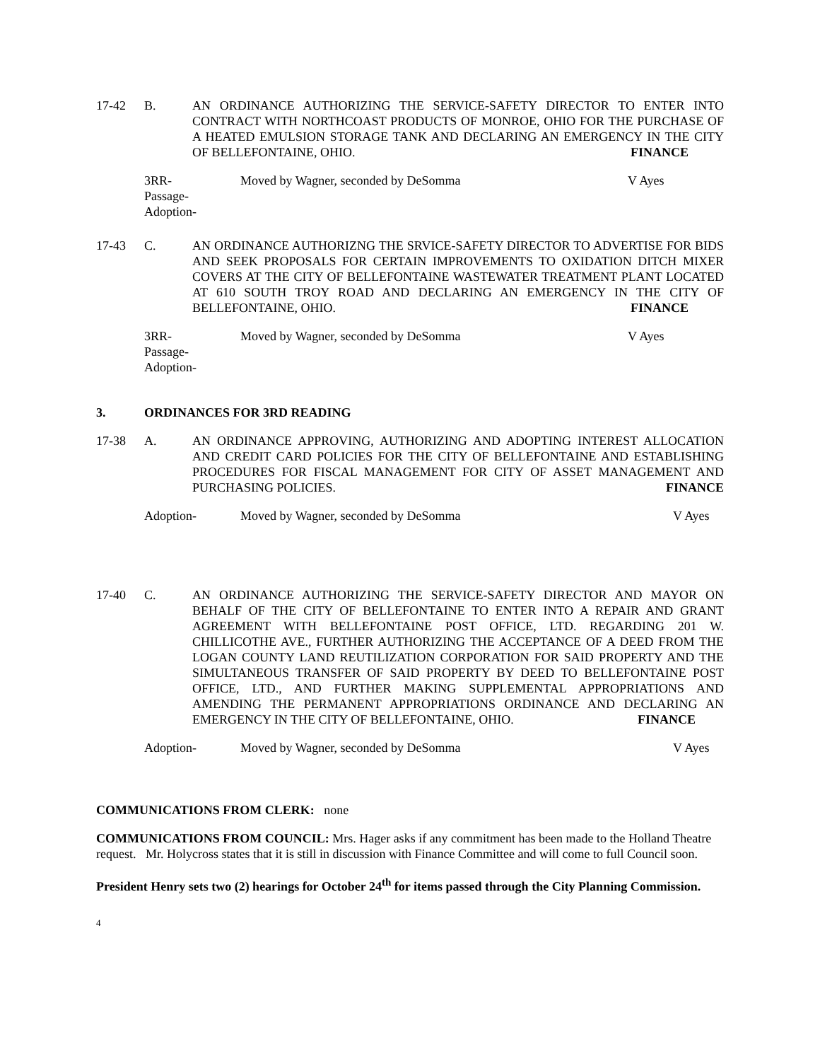17-42 B. AN ORDINANCE AUTHORIZING THE SERVICE-SAFETY DIRECTOR TO ENTER INTO CONTRACT WITH NORTHCOAST PRODUCTS OF MONROE, OHIO FOR THE PURCHASE OF A HEATED EMULSION STORAGE TANK AND DECLARING AN EMERGENCY IN THE CITY OF BELLEFONTAINE, OHIO. FINANCE
3RR-
Passage-
Adoption-
Moved by Wagner, seconded by DeSomma V Ayes
17-43 C. AN ORDINANCE AUTHORIZNG THE SRVICE-SAFETY DIRECTOR TO ADVERTISE FOR BIDS AND SEEK PROPOSALS FOR CERTAIN IMPROVEMENTS TO OXIDATION DITCH MIXER COVERS AT THE CITY OF BELLEFONTAINE WASTEWATER TREATMENT PLANT LOCATED AT 610 SOUTH TROY ROAD AND DECLARING AN EMERGENCY IN THE CITY OF BELLEFONTAINE, OHIO. FINANCE
3RR-
Passage-
Adoption-
Moved by Wagner, seconded by DeSomma V Ayes
3. ORDINANCES FOR 3RD READING
17-38 A. AN ORDINANCE APPROVING, AUTHORIZING AND ADOPTING INTEREST ALLOCATION AND CREDIT CARD POLICIES FOR THE CITY OF BELLEFONTAINE AND ESTABLISHING PROCEDURES FOR FISCAL MANAGEMENT FOR CITY OF ASSET MANAGEMENT AND PURCHASING POLICIES. FINANCE
Adoption- Moved by Wagner, seconded by DeSomma V Ayes
17-40 C. AN ORDINANCE AUTHORIZING THE SERVICE-SAFETY DIRECTOR AND MAYOR ON BEHALF OF THE CITY OF BELLEFONTAINE TO ENTER INTO A REPAIR AND GRANT AGREEMENT WITH BELLEFONTAINE POST OFFICE, LTD. REGARDING 201 W. CHILLICOTHE AVE., FURTHER AUTHORIZING THE ACCEPTANCE OF A DEED FROM THE LOGAN COUNTY LAND REUTILIZATION CORPORATION FOR SAID PROPERTY AND THE SIMULTANEOUS TRANSFER OF SAID PROPERTY BY DEED TO BELLEFONTAINE POST OFFICE, LTD., AND FURTHER MAKING SUPPLEMENTAL APPROPRIATIONS AND AMENDING THE PERMANENT APPROPRIATIONS ORDINANCE AND DECLARING AN EMERGENCY IN THE CITY OF BELLEFONTAINE, OHIO. FINANCE
Adoption- Moved by Wagner, seconded by DeSomma V Ayes
COMMUNICATIONS FROM CLERK: none
COMMUNICATIONS FROM COUNCIL: Mrs. Hager asks if any commitment has been made to the Holland Theatre request. Mr. Holycross states that it is still in discussion with Finance Committee and will come to full Council soon.
President Henry sets two (2) hearings for October 24<sup>th</sup> for items passed through the City Planning Commission.
4